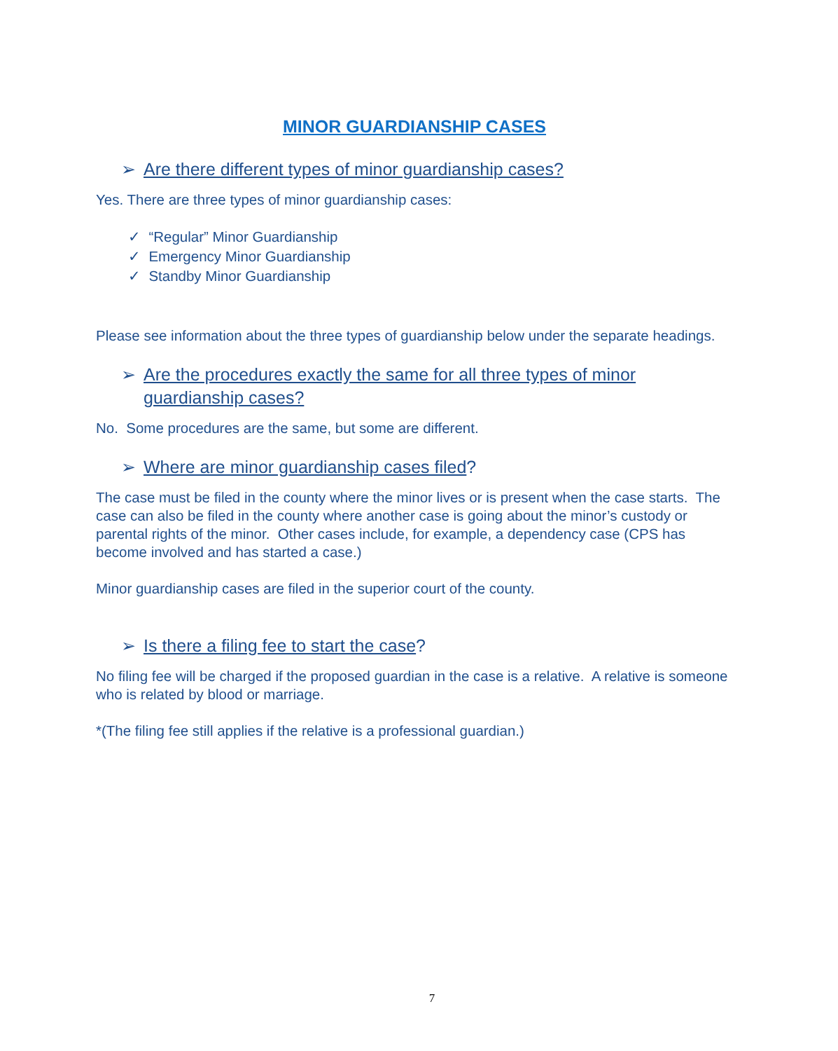MINOR GUARDIANSHIP CASES
➢ Are there different types of minor guardianship cases?
Yes. There are three types of minor guardianship cases:
✓ “Regular” Minor Guardianship
✓ Emergency Minor Guardianship
✓ Standby Minor Guardianship
Please see information about the three types of guardianship below under the separate headings.
➢ Are the procedures exactly the same for all three types of minor guardianship cases?
No. Some procedures are the same, but some are different.
➢ Where are minor guardianship cases filed?
The case must be filed in the county where the minor lives or is present when the case starts. The case can also be filed in the county where another case is going about the minor’s custody or parental rights of the minor. Other cases include, for example, a dependency case (CPS has become involved and has started a case.)
Minor guardianship cases are filed in the superior court of the county.
➢ Is there a filing fee to start the case?
No filing fee will be charged if the proposed guardian in the case is a relative. A relative is someone who is related by blood or marriage.
*(The filing fee still applies if the relative is a professional guardian.)
7